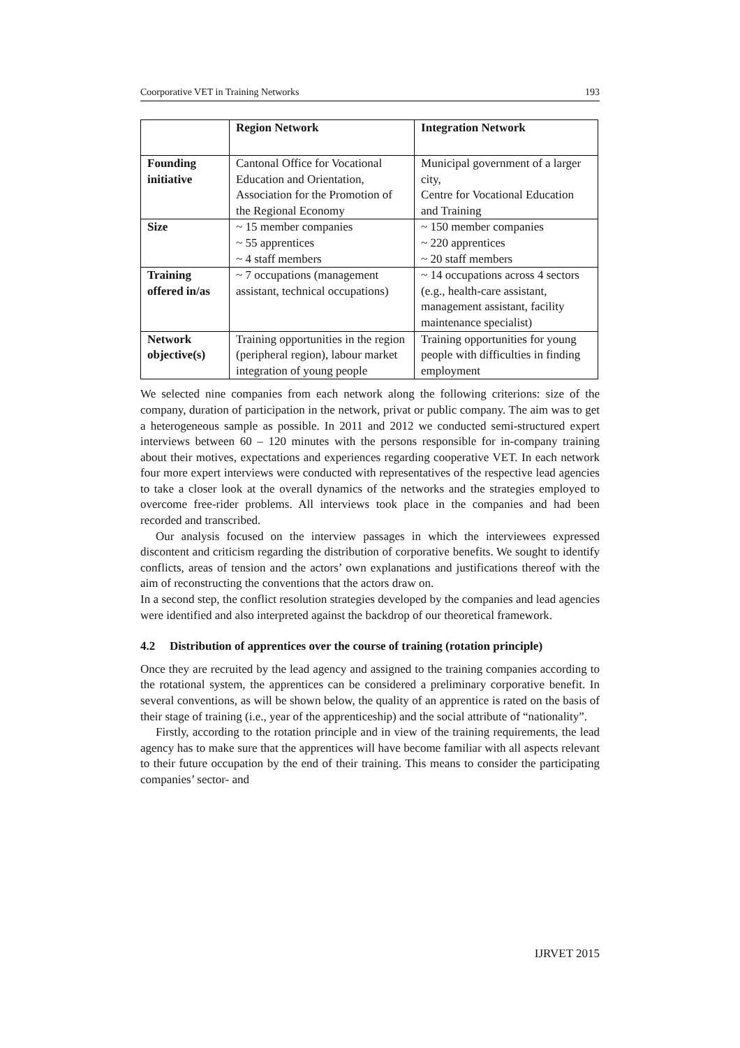Coorporative VET in Training Networks 193
| | Region Network | Integration Network |
| --- | --- | --- |
| Founding initiative | Cantonal Office for Vocational Education and Orientation, Association for the Promotion of the Regional Economy | Municipal government of a larger city, Centre for Vocational Education and Training |
| Size | ~ 15 member companies ~ 55 apprentices ~ 4 staff members | ~ 150 member companies ~ 220 apprentices ~ 20 staff members |
| Training offered in/as | ~ 7 occupations (management assistant, technical occupations) | ~ 14 occupations across 4 sectors (e.g., health-care assistant, management assistant, facility maintenance specialist) |
| Network objective(s) | Training opportunities in the region (peripheral region), labour market integration of young people | Training opportunities for young people with difficulties in finding employment |
We selected nine companies from each network along the following criterions: size of the company, duration of participation in the network, privat or public company. The aim was to get a heterogeneous sample as possible. In 2011 and 2012 we conducted semi-structured expert interviews between 60 – 120 minutes with the persons responsible for in-company training about their motives, expectations and experiences regarding cooperative VET. In each network four more expert interviews were conducted with representatives of the respective lead agencies to take a closer look at the overall dynamics of the networks and the strategies employed to overcome free-rider problems. All interviews took place in the companies and had been recorded and transcribed.
Our analysis focused on the interview passages in which the interviewees expressed discontent and criticism regarding the distribution of corporative benefits. We sought to identify conflicts, areas of tension and the actors’ own explanations and justifications thereof with the aim of reconstructing the conventions that the actors draw on.
In a second step, the conflict resolution strategies developed by the companies and lead agencies were identified and also interpreted against the backdrop of our theoretical framework.
4.2 Distribution of apprentices over the course of training (rotation principle)
Once they are recruited by the lead agency and assigned to the training companies according to the rotational system, the apprentices can be considered a preliminary corporative benefit. In several conventions, as will be shown below, the quality of an apprentice is rated on the basis of their stage of training (i.e., year of the apprenticeship) and the social attribute of “nationality”.
Firstly, according to the rotation principle and in view of the training requirements, the lead agency has to make sure that the apprentices will have become familiar with all aspects relevant to their future occupation by the end of their training. This means to consider the participating companies’ sector- and
IJRVET 2015